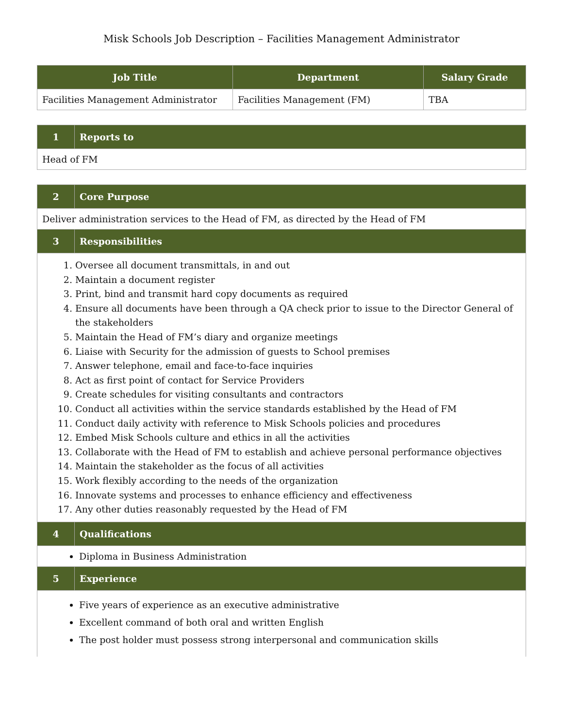Misk Schools Job Description – Facilities Management Administrator
| Job Title | Department | Salary Grade |
| --- | --- | --- |
| Facilities Management Administrator | Facilities Management (FM) | TBA |
| 1 | Reports to |
| --- | --- |
| Head of FM | |
| 2 | Core Purpose |
| --- | --- |
| Deliver administration services to the Head of FM, as directed by the Head of FM | |
| 3 | Responsibilities |
| 1. Oversee all document transmittals, in and out 2. Maintain a document register 3. Print, bind and transmit hard copy documents as required 4. Ensure all documents have been through a QA check prior to issue to the Director General of the stakeholders 5. Maintain the Head of FM’s diary and organize meetings 6. Liaise with Security for the admission of guests to School premises 7. Answer telephone, email and face-to-face inquiries 8. Act as first point of contact for Service Providers 9. Create schedules for visiting consultants and contractors 10. Conduct all activities within the service standards established by the Head of FM 11. Conduct daily activity with reference to Misk Schools policies and procedures 12. Embed Misk Schools culture and ethics in all the activities 13. Collaborate with the Head of FM to establish and achieve personal performance objectives 14. Maintain the stakeholder as the focus of all activities 15. Work flexibly according to the needs of the organization 16. Innovate systems and processes to enhance efficiency and effectiveness 17. Any other duties reasonably requested by the Head of FM | |
| 4 | Qualifications |
| Diploma in Business Administration | |
| 5 | Experience |
| Five years of experience as an executive administrative Excellent command of both oral and written English The post holder must possess strong interpersonal and communication skills | |